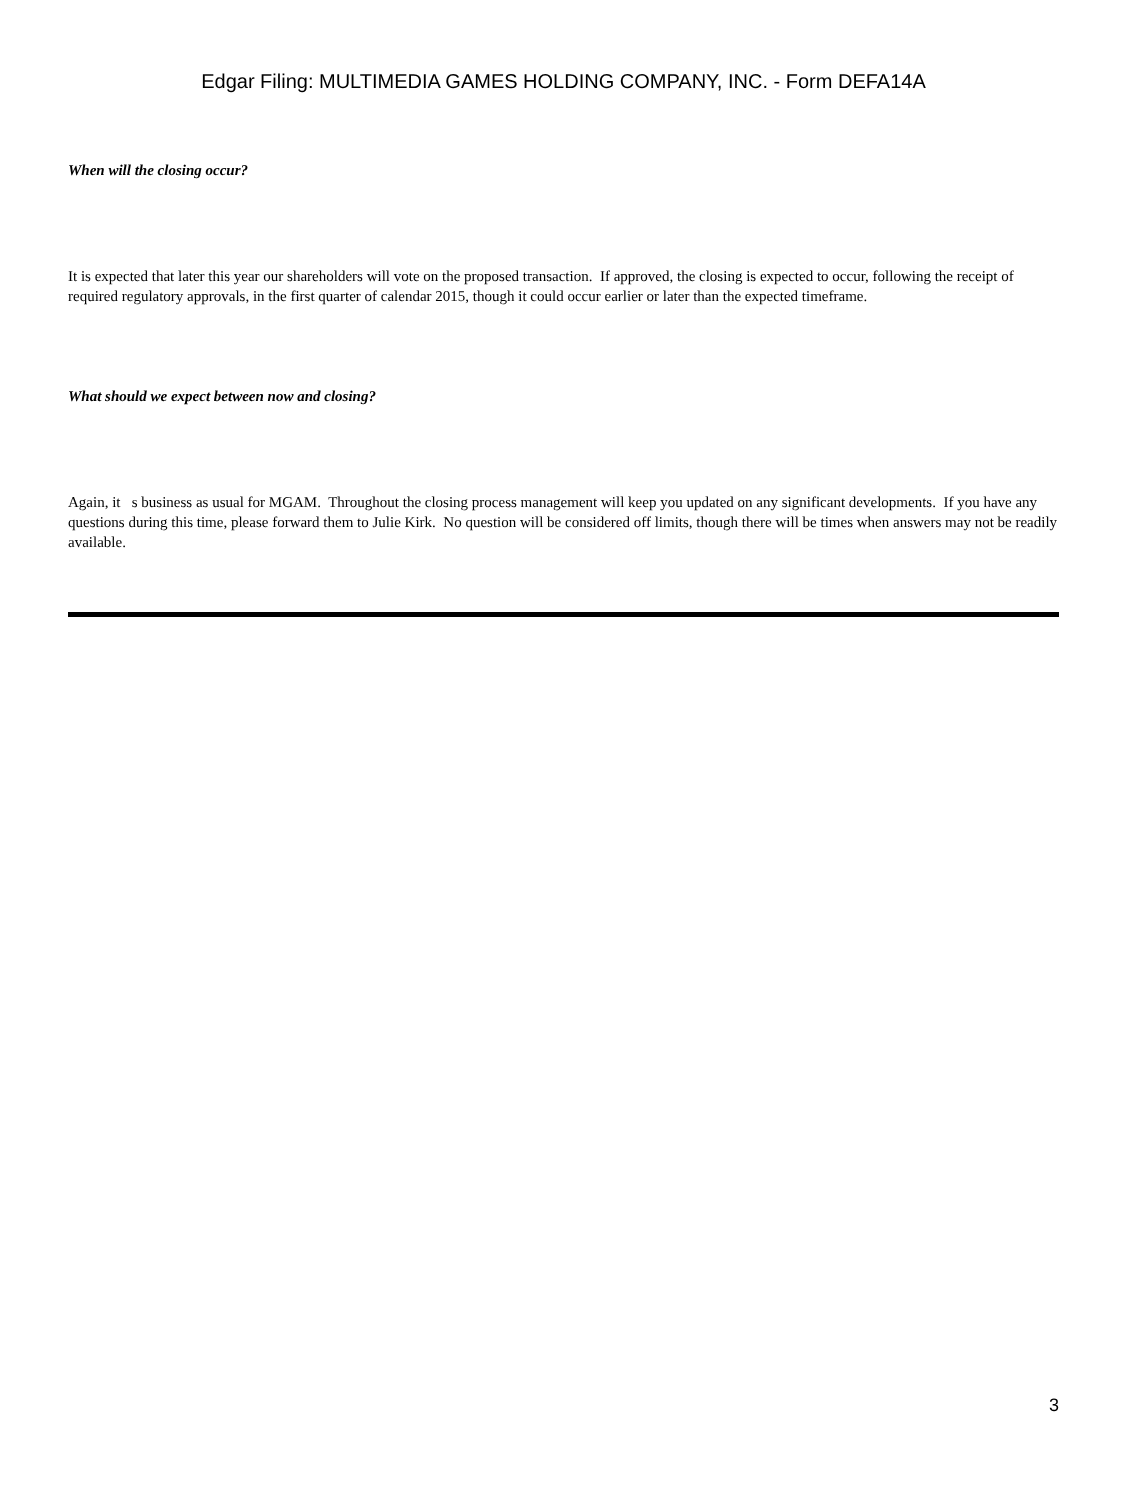Edgar Filing: MULTIMEDIA GAMES HOLDING COMPANY, INC. - Form DEFA14A
When will the closing occur?
It is expected that later this year our shareholders will vote on the proposed transaction. If approved, the closing is expected to occur, following the receipt of required regulatory approvals, in the first quarter of calendar 2015, though it could occur earlier or later than the expected timeframe.
What should we expect between now and closing?
Again, it s business as usual for MGAM. Throughout the closing process management will keep you updated on any significant developments. If you have any questions during this time, please forward them to Julie Kirk. No question will be considered off limits, though there will be times when answers may not be readily available.
3